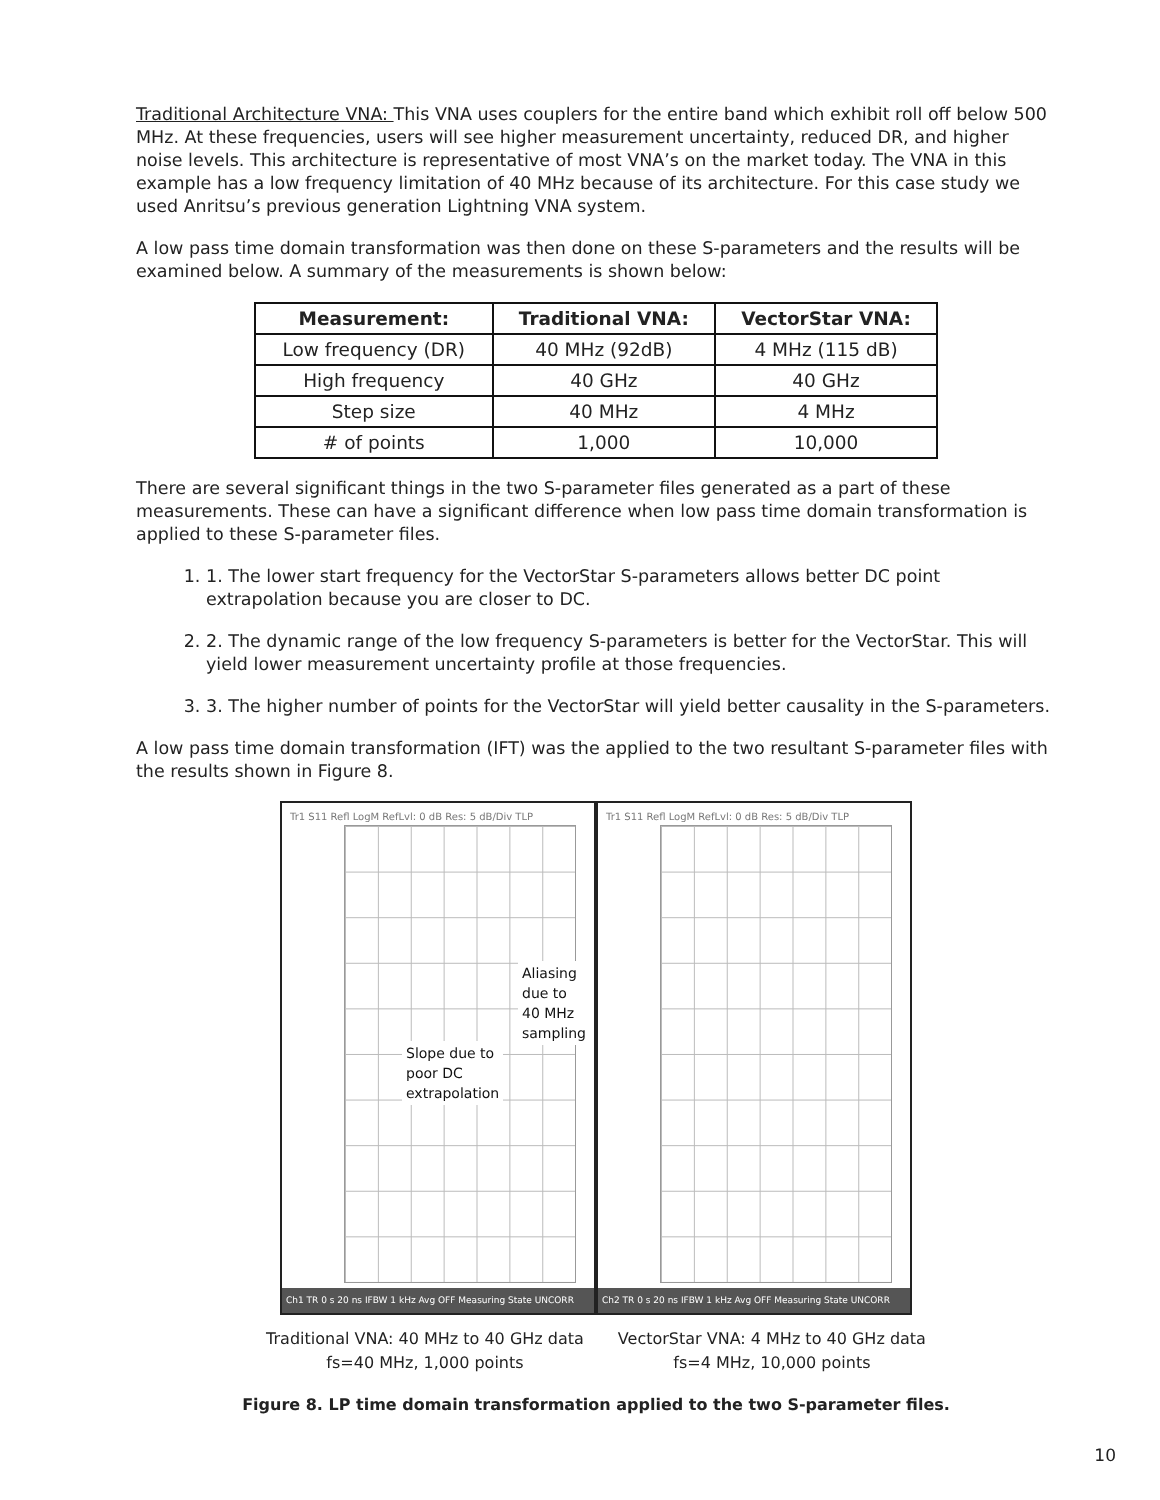Traditional Architecture VNA: This VNA uses couplers for the entire band which exhibit roll off below 500 MHz. At these frequencies, users will see higher measurement uncertainty, reduced DR, and higher noise levels. This architecture is representative of most VNA’s on the market today. The VNA in this example has a low frequency limitation of 40 MHz because of its architecture. For this case study we used Anritsu’s previous generation Lightning VNA system.
A low pass time domain transformation was then done on these S-parameters and the results will be examined below. A summary of the measurements is shown below:
| Measurement: | Traditional VNA: | VectorStar VNA: |
| --- | --- | --- |
| Low frequency (DR) | 40 MHz (92dB) | 4 MHz (115 dB) |
| High frequency | 40 GHz | 40 GHz |
| Step size | 40 MHz | 4 MHz |
| # of points | 1,000 | 10,000 |
There are several significant things in the two S-parameter files generated as a part of these measurements. These can have a significant difference when low pass time domain transformation is applied to these S-parameter files.
1. 1. The lower start frequency for the VectorStar S-parameters allows better DC point extrapolation because you are closer to DC.
2. 2. The dynamic range of the low frequency S-parameters is better for the VectorStar. This will yield lower measurement uncertainty profile at those frequencies.
3. 3. The higher number of points for the VectorStar will yield better causality in the S-parameters.
A low pass time domain transformation (IFT) was the applied to the two resultant S-parameter files with the results shown in Figure 8.
Tr1 S11 Refl LogM RefLvl: 0 dB Res: 5 dB/Div TLP
Aliasing due to
40 MHz
sampling
Slope due to
poor DC
extrapolation
Ch1 TR 0 s 20 ns IFBW 1 kHz Avg OFF Measuring State UNCORR
Tr1 S11 Refl LogM RefLvl: 0 dB Res: 5 dB/Div TLP
Ch2 TR 0 s 20 ns IFBW 1 kHz Avg OFF Measuring State UNCORR
Traditional VNA: 40 MHz to 40 GHz data
fs=40 MHz, 1,000 points
VectorStar VNA: 4 MHz to 40 GHz data
fs=4 MHz, 10,000 points
Figure 8. LP time domain transformation applied to the two S-parameter files.
10